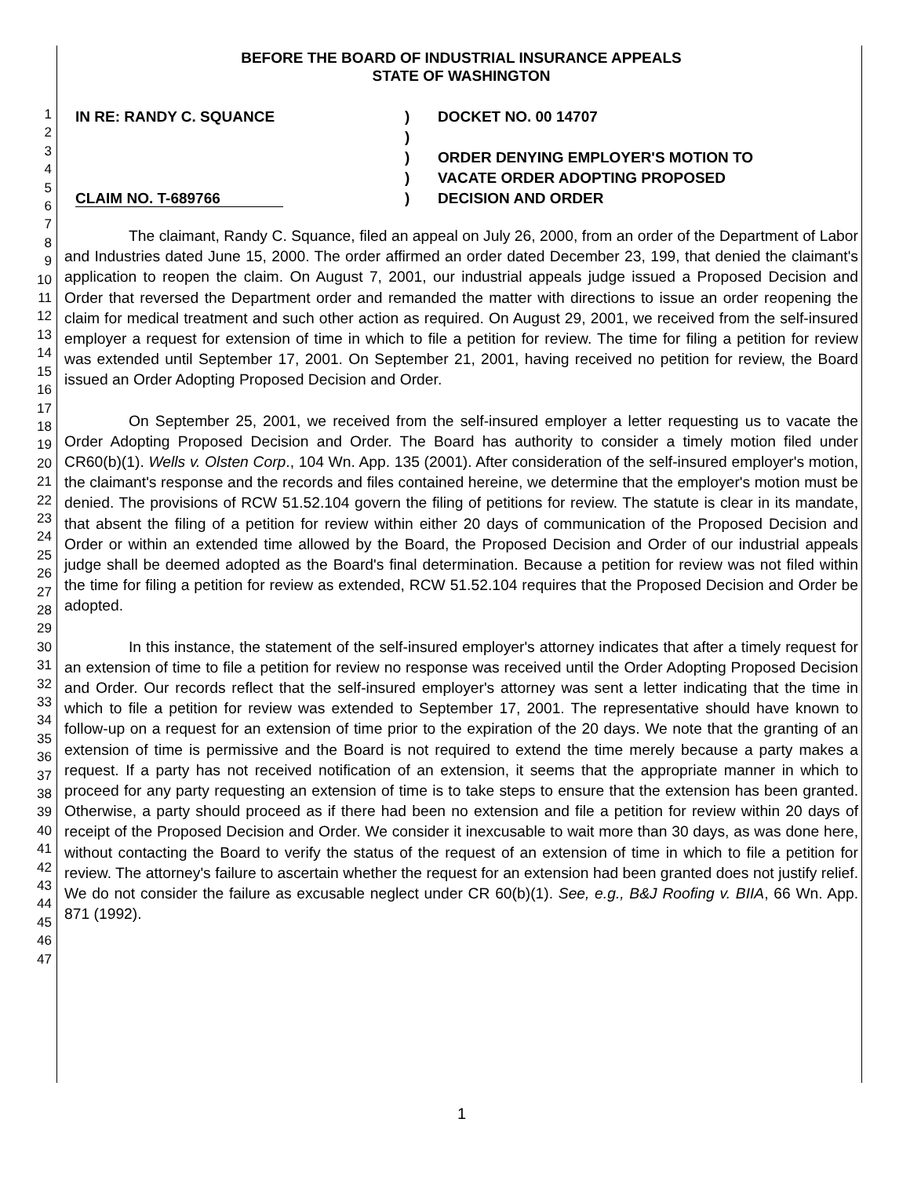1
2
3
4
5
6
7
8
9
10
11
12
13
14
15
16
17
18
19
20
21
22
23
24
25
26
27
28
29
30
31
32
33
34
35
36
37
38
39
40
41
42
43
44
45
46
47
BEFORE THE BOARD OF INDUSTRIAL INSURANCE APPEALS
STATE OF WASHINGTON
IN RE: RANDY C. SQUANCE
CLAIM NO. T-689766
)
)
)
)
)
DOCKET NO. 00 14707
ORDER DENYING EMPLOYER'S MOTION TO
VACATE ORDER ADOPTING PROPOSED
DECISION AND ORDER
The claimant, Randy C. Squance, filed an appeal on July 26, 2000, from an order of the Department of Labor and Industries dated June 15, 2000. The order affirmed an order dated December 23, 199, that denied the claimant's application to reopen the claim. On August 7, 2001, our industrial appeals judge issued a Proposed Decision and Order that reversed the Department order and remanded the matter with directions to issue an order reopening the claim for medical treatment and such other action as required. On August 29, 2001, we received from the self-insured employer a request for extension of time in which to file a petition for review. The time for filing a petition for review was extended until September 17, 2001. On September 21, 2001, having received no petition for review, the Board issued an Order Adopting Proposed Decision and Order.
On September 25, 2001, we received from the self-insured employer a letter requesting us to vacate the Order Adopting Proposed Decision and Order. The Board has authority to consider a timely motion filed under CR60(b)(1). Wells v. Olsten Corp., 104 Wn. App. 135 (2001). After consideration of the self-insured employer's motion, the claimant's response and the records and files contained hereine, we determine that the employer's motion must be denied. The provisions of RCW 51.52.104 govern the filing of petitions for review. The statute is clear in its mandate, that absent the filing of a petition for review within either 20 days of communication of the Proposed Decision and Order or within an extended time allowed by the Board, the Proposed Decision and Order of our industrial appeals judge shall be deemed adopted as the Board's final determination. Because a petition for review was not filed within the time for filing a petition for review as extended, RCW 51.52.104 requires that the Proposed Decision and Order be adopted.
In this instance, the statement of the self-insured employer's attorney indicates that after a timely request for an extension of time to file a petition for review no response was received until the Order Adopting Proposed Decision and Order. Our records reflect that the self-insured employer's attorney was sent a letter indicating that the time in which to file a petition for review was extended to September 17, 2001. The representative should have known to follow-up on a request for an extension of time prior to the expiration of the 20 days. We note that the granting of an extension of time is permissive and the Board is not required to extend the time merely because a party makes a request. If a party has not received notification of an extension, it seems that the appropriate manner in which to proceed for any party requesting an extension of time is to take steps to ensure that the extension has been granted. Otherwise, a party should proceed as if there had been no extension and file a petition for review within 20 days of receipt of the Proposed Decision and Order. We consider it inexcusable to wait more than 30 days, as was done here, without contacting the Board to verify the status of the request of an extension of time in which to file a petition for review. The attorney's failure to ascertain whether the request for an extension had been granted does not justify relief. We do not consider the failure as excusable neglect under CR 60(b)(1). See, e.g., B&J Roofing v. BIIA, 66 Wn. App. 871 (1992).
1